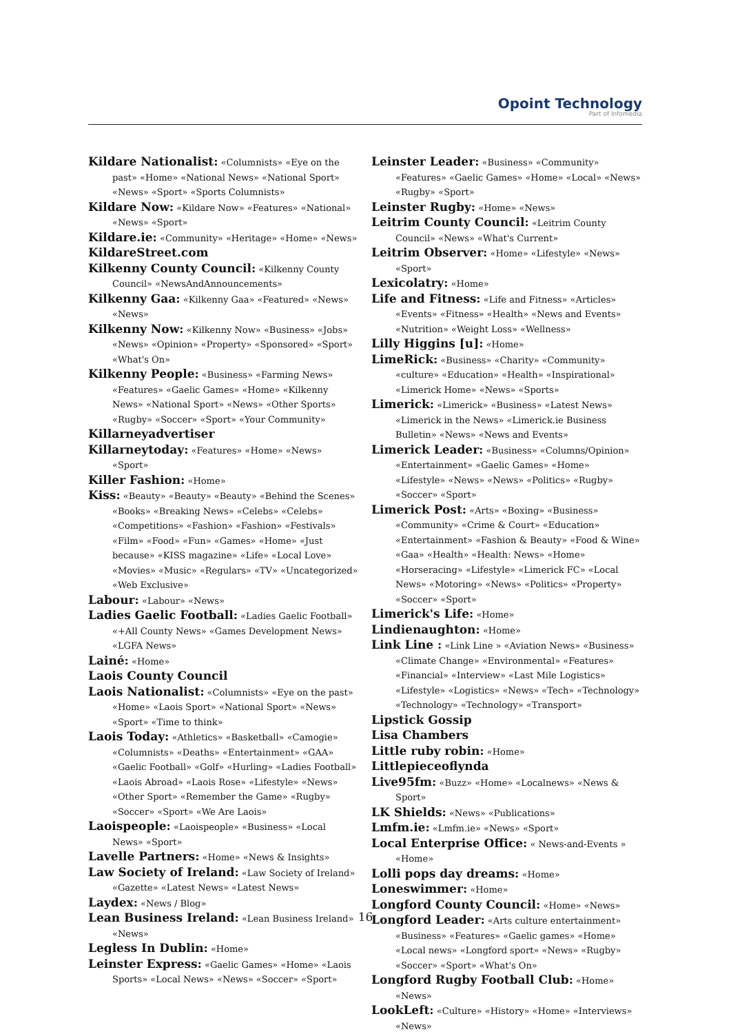Opoint Technology
Part of Infomedia
Kildare Nationalist: «Columnists» «Eye on the past» «Home» «National News» «National Sport» «News» «Sport» «Sports Columnists»
Kildare Now: «Kildare Now» «Features» «National» «News» «Sport»
Kildare.ie: «Community» «Heritage» «Home» «News»
KildareStreet.com
Kilkenny County Council: «Kilkenny County Council» «NewsAndAnnouncements»
Kilkenny Gaa: «Kilkenny Gaa» «Featured» «News» «News»
Kilkenny Now: «Kilkenny Now» «Business» «Jobs» «News» «Opinion» «Property» «Sponsored» «Sport» «What's On»
Kilkenny People: «Business» «Farming News» «Features» «Gaelic Games» «Home» «Kilkenny News» «National Sport» «News» «Other Sports» «Rugby» «Soccer» «Sport» «Your Community»
Killarneyadvertiser
Killarneytoday: «Features» «Home» «News» «Sport»
Killer Fashion: «Home»
Kiss: «Beauty» «Beauty» «Beauty» «Behind the Scenes» «Books» «Breaking News» «Celebs» «Celebs» «Competitions» «Fashion» «Fashion» «Festivals» «Film» «Food» «Fun» «Games» «Home» «Just because» «KISS magazine» «Life» «Local Love» «Movies» «Music» «Regulars» «TV» «Uncategorized» «Web Exclusive»
Labour: «Labour» «News»
Ladies Gaelic Football: «Ladies Gaelic Football» «+All County News» «Games Development News» «LGFA News»
Lainé: «Home»
Laois County Council
Laois Nationalist: «Columnists» «Eye on the past» «Home» «Laois Sport» «National Sport» «News» «Sport» «Time to think»
Laois Today: «Athletics» «Basketball» «Camogie» «Columnists» «Deaths» «Entertainment» «GAA» «Gaelic Football» «Golf» «Hurling» «Ladies Football» «Laois Abroad» «Laois Rose» «Lifestyle» «News» «Other Sport» «Remember the Game» «Rugby» «Soccer» «Sport» «We Are Laois»
Laoispeople: «Laoispeople» «Business» «Local News» «Sport»
Lavelle Partners: «Home» «News & Insights»
Law Society of Ireland: «Law Society of Ireland» «Gazette» «Latest News» «Latest News»
Laydex: «News / Blog»
Lean Business Ireland: «Lean Business Ireland» «News»
Legless In Dublin: «Home»
Leinster Express: «Gaelic Games» «Home» «Laois Sports» «Local News» «News» «Soccer» «Sport»
Leinster Leader: «Business» «Community» «Features» «Gaelic Games» «Home» «Local» «News» «Rugby» «Sport»
Leinster Rugby: «Home» «News»
Leitrim County Council: «Leitrim County Council» «News» «What's Current»
Leitrim Observer: «Home» «Lifestyle» «News» «Sport»
Lexicolatry: «Home»
Life and Fitness: «Life and Fitness» «Articles» «Events» «Fitness» «Health» «News and Events» «Nutrition» «Weight Loss» «Wellness»
Lilly Higgins [u]: «Home»
LimeRick: «Business» «Charity» «Community» «culture» «Education» «Health» «Inspirational» «Limerick Home» «News» «Sports»
Limerick: «Limerick» «Business» «Latest News» «Limerick in the News» «Limerick.ie Business Bulletin» «News» «News and Events»
Limerick Leader: «Business» «Columns/Opinion» «Entertainment» «Gaelic Games» «Home» «Lifestyle» «News» «News» «Politics» «Rugby» «Soccer» «Sport»
Limerick Post: «Arts» «Boxing» «Business» «Community» «Crime & Court» «Education» «Entertainment» «Fashion & Beauty» «Food & Wine» «Gaa» «Health» «Health: News» «Home» «Horseracing» «Lifestyle» «Limerick FC» «Local News» «Motoring» «News» «Politics» «Property» «Soccer» «Sport»
Limerick's Life: «Home»
Lindienaughton: «Home»
Link Line : «Link Line » «Aviation News» «Business» «Climate Change» «Environmental» «Features» «Financial» «Interview» «Last Mile Logistics» «Lifestyle» «Logistics» «News» «Tech» «Technology» «Technology» «Technology» «Transport»
Lipstick Gossip
Lisa Chambers
Little ruby robin: «Home»
Littlepieceoflynda
Live95fm: «Buzz» «Home» «Localnews» «News & Sport»
LK Shields: «News» «Publications»
Lmfm.ie: «Lmfm.ie» «News» «Sport»
Local Enterprise Office: « News-and-Events » «Home»
Lolli pops day dreams: «Home»
Loneswimmer: «Home»
Longford County Council: «Home» «News»
Longford Leader: «Arts culture entertainment» «Business» «Features» «Gaelic games» «Home» «Local news» «Longford sport» «News» «Rugby» «Soccer» «Sport» «What's On»
Longford Rugby Football Club: «Home» «News»
LookLeft: «Culture» «History» «Home» «Interviews» «News»
16